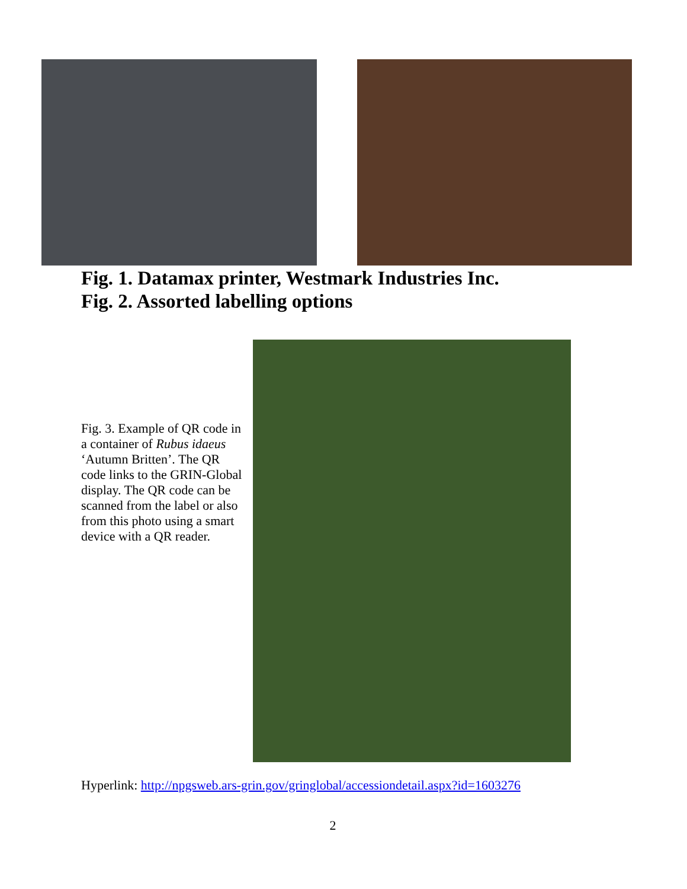Fig. 1. Datamax printer, Westmark Industries Inc.
Fig. 2. Assorted labelling options
Fig. 3. Example of QR code in a container of Rubus idaeus ‘Autumn Britten’. The QR code links to the GRIN-Global display. The QR code can be scanned from the label or also from this photo using a smart device with a QR reader.
Hyperlink: http://npgsweb.ars-grin.gov/gringlobal/accessiondetail.aspx?id=1603276
2